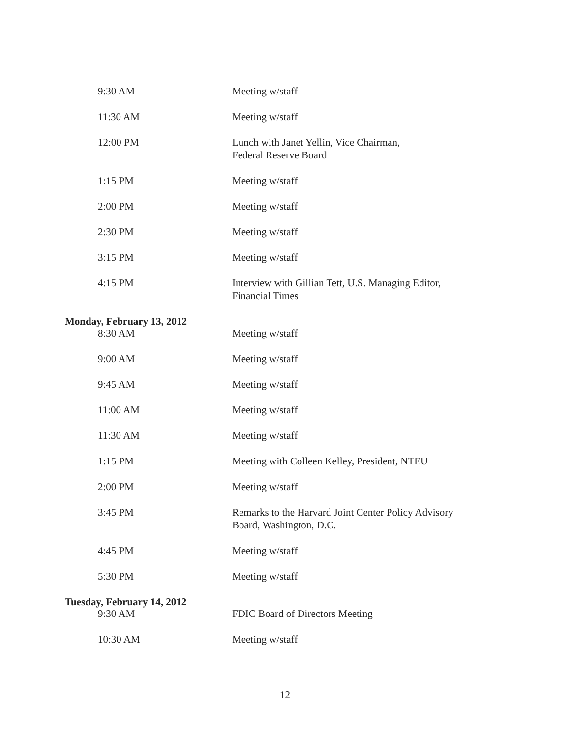9:30 AM Meeting w/staff
11:30 AM Meeting w/staff
12:00 PM Lunch with Janet Yellin, Vice Chairman,
Federal Reserve Board
1:15 PM Meeting w/staff
2:00 PM Meeting w/staff
2:30 PM Meeting w/staff
3:15 PM Meeting w/staff
4:15 PM Interview with Gillian Tett, U.S. Managing Editor,
Financial Times
Monday, February 13, 2012
8:30 AM Meeting w/staff
9:00 AM Meeting w/staff
9:45 AM Meeting w/staff
11:00 AM Meeting w/staff
11:30 AM Meeting w/staff
1:15 PM Meeting with Colleen Kelley, President, NTEU
2:00 PM Meeting w/staff
3:45 PM Remarks to the Harvard Joint Center Policy Advisory
Board, Washington, D.C.
4:45 PM Meeting w/staff
5:30 PM Meeting w/staff
Tuesday, February 14, 2012
9:30 AM FDIC Board of Directors Meeting
10:30 AM Meeting w/staff
12